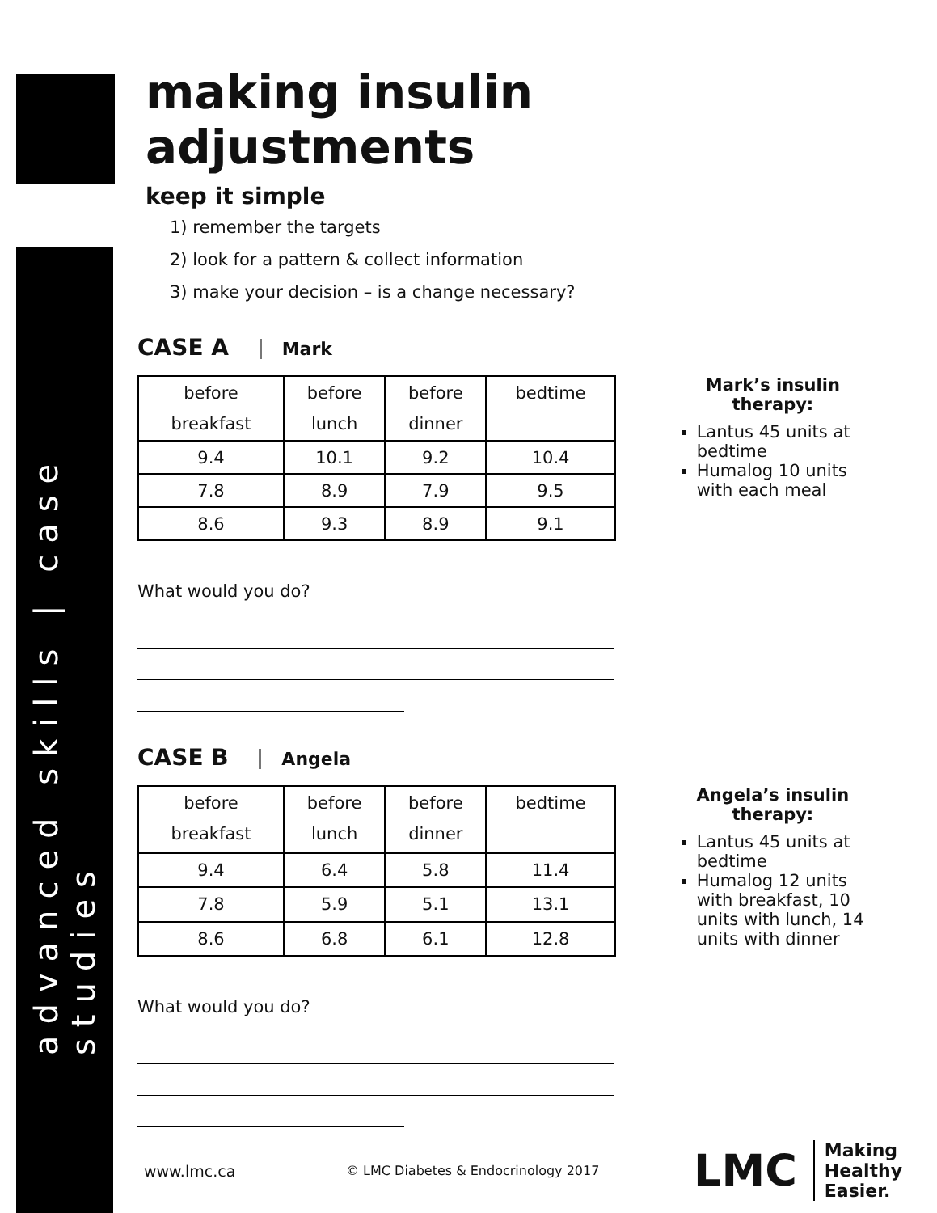advanced skills | case studies
making insulin adjustments
keep it simple
1) remember the targets
2) look for a pattern & collect information
3) make your decision – is a change necessary?
CASE A Mark
| before breakfast | before lunch | before dinner | bedtime |
| --- | --- | --- | --- |
| 9.4 | 10.1 | 9.2 | 10.4 |
| 7.8 | 8.9 | 7.9 | 9.5 |
| 8.6 | 9.3 | 8.9 | 9.1 |
Mark’s insulin therapy:
Lantus 45 units at bedtime
Humalog 10 units with each meal
What would you do?
CASE B Angela
| before breakfast | before lunch | before dinner | bedtime |
| --- | --- | --- | --- |
| 9.4 | 6.4 | 5.8 | 11.4 |
| 7.8 | 5.9 | 5.1 | 13.1 |
| 8.6 | 6.8 | 6.1 | 12.8 |
Angela’s insulin therapy:
Lantus 45 units at bedtime
Humalog 12 units with breakfast, 10 units with lunch, 14 units with dinner
What would you do?
www.lmc.ca
© LMC Diabetes & Endocrinology 2017
LMC
Making
Healthy
Easier.